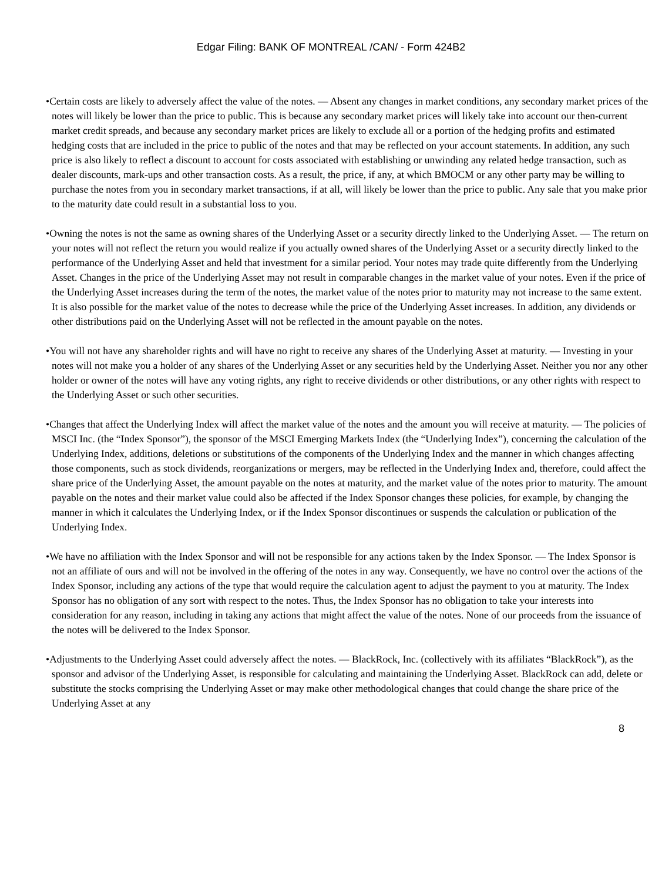Edgar Filing: BANK OF MONTREAL /CAN/ - Form 424B2
•Certain costs are likely to adversely affect the value of the notes. — Absent any changes in market conditions, any secondary market prices of the notes will likely be lower than the price to public. This is because any secondary market prices will likely take into account our then-current market credit spreads, and because any secondary market prices are likely to exclude all or a portion of the hedging profits and estimated hedging costs that are included in the price to public of the notes and that may be reflected on your account statements. In addition, any such price is also likely to reflect a discount to account for costs associated with establishing or unwinding any related hedge transaction, such as dealer discounts, mark-ups and other transaction costs. As a result, the price, if any, at which BMOCM or any other party may be willing to purchase the notes from you in secondary market transactions, if at all, will likely be lower than the price to public. Any sale that you make prior to the maturity date could result in a substantial loss to you.
•Owning the notes is not the same as owning shares of the Underlying Asset or a security directly linked to the Underlying Asset. — The return on your notes will not reflect the return you would realize if you actually owned shares of the Underlying Asset or a security directly linked to the performance of the Underlying Asset and held that investment for a similar period. Your notes may trade quite differently from the Underlying Asset. Changes in the price of the Underlying Asset may not result in comparable changes in the market value of your notes. Even if the price of the Underlying Asset increases during the term of the notes, the market value of the notes prior to maturity may not increase to the same extent. It is also possible for the market value of the notes to decrease while the price of the Underlying Asset increases. In addition, any dividends or other distributions paid on the Underlying Asset will not be reflected in the amount payable on the notes.
•You will not have any shareholder rights and will have no right to receive any shares of the Underlying Asset at maturity. — Investing in your notes will not make you a holder of any shares of the Underlying Asset or any securities held by the Underlying Asset. Neither you nor any other holder or owner of the notes will have any voting rights, any right to receive dividends or other distributions, or any other rights with respect to the Underlying Asset or such other securities.
•Changes that affect the Underlying Index will affect the market value of the notes and the amount you will receive at maturity. — The policies of MSCI Inc. (the “Index Sponsor”), the sponsor of the MSCI Emerging Markets Index (the “Underlying Index”), concerning the calculation of the Underlying Index, additions, deletions or substitutions of the components of the Underlying Index and the manner in which changes affecting those components, such as stock dividends, reorganizations or mergers, may be reflected in the Underlying Index and, therefore, could affect the share price of the Underlying Asset, the amount payable on the notes at maturity, and the market value of the notes prior to maturity. The amount payable on the notes and their market value could also be affected if the Index Sponsor changes these policies, for example, by changing the manner in which it calculates the Underlying Index, or if the Index Sponsor discontinues or suspends the calculation or publication of the Underlying Index.
•We have no affiliation with the Index Sponsor and will not be responsible for any actions taken by the Index Sponsor. — The Index Sponsor is not an affiliate of ours and will not be involved in the offering of the notes in any way. Consequently, we have no control over the actions of the Index Sponsor, including any actions of the type that would require the calculation agent to adjust the payment to you at maturity. The Index Sponsor has no obligation of any sort with respect to the notes. Thus, the Index Sponsor has no obligation to take your interests into consideration for any reason, including in taking any actions that might affect the value of the notes. None of our proceeds from the issuance of the notes will be delivered to the Index Sponsor.
•Adjustments to the Underlying Asset could adversely affect the notes. — BlackRock, Inc. (collectively with its affiliates “BlackRock”), as the sponsor and advisor of the Underlying Asset, is responsible for calculating and maintaining the Underlying Asset. BlackRock can add, delete or substitute the stocks comprising the Underlying Asset or may make other methodological changes that could change the share price of the Underlying Asset at any
8